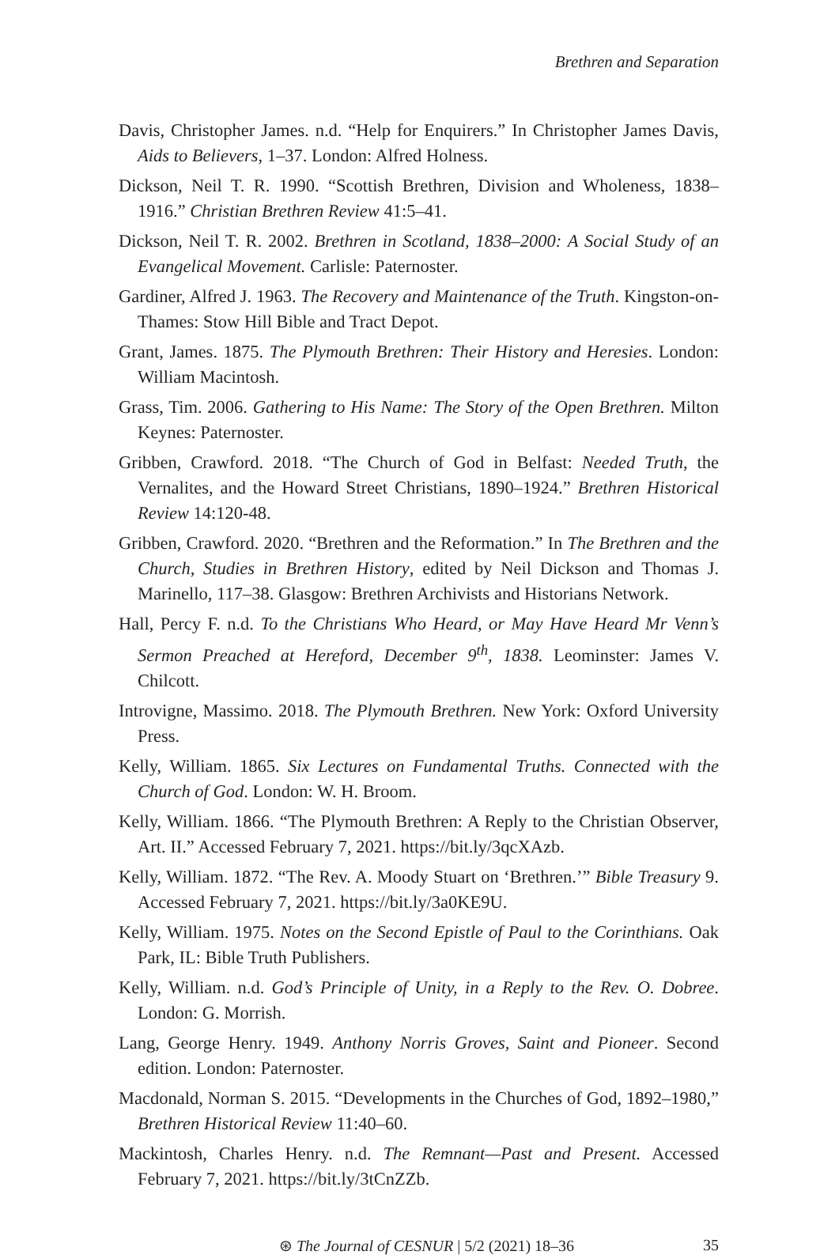Brethren and Separation
Davis, Christopher James. n.d. “Help for Enquirers.” In Christopher James Davis, Aids to Believers, 1–37. London: Alfred Holness.
Dickson, Neil T. R. 1990. “Scottish Brethren, Division and Wholeness, 1838–1916.” Christian Brethren Review 41:5–41.
Dickson, Neil T. R. 2002. Brethren in Scotland, 1838–2000: A Social Study of an Evangelical Movement. Carlisle: Paternoster.
Gardiner, Alfred J. 1963. The Recovery and Maintenance of the Truth. Kingston-on-Thames: Stow Hill Bible and Tract Depot.
Grant, James. 1875. The Plymouth Brethren: Their History and Heresies. London: William Macintosh.
Grass, Tim. 2006. Gathering to His Name: The Story of the Open Brethren. Milton Keynes: Paternoster.
Gribben, Crawford. 2018. “The Church of God in Belfast: Needed Truth, the Vernalites, and the Howard Street Christians, 1890–1924.” Brethren Historical Review 14:120-48.
Gribben, Crawford. 2020. “Brethren and the Reformation.” In The Brethren and the Church, Studies in Brethren History, edited by Neil Dickson and Thomas J. Marinello, 117–38. Glasgow: Brethren Archivists and Historians Network.
Hall, Percy F. n.d. To the Christians Who Heard, or May Have Heard Mr Venn’s Sermon Preached at Hereford, December 9<sup>th</sup>, 1838. Leominster: James V. Chilcott.
Introvigne, Massimo. 2018. The Plymouth Brethren. New York: Oxford University Press.
Kelly, William. 1865. Six Lectures on Fundamental Truths. Connected with the Church of God. London: W. H. Broom.
Kelly, William. 1866. “The Plymouth Brethren: A Reply to the Christian Observer, Art. II.” Accessed February 7, 2021. https://bit.ly/3qcXAzb.
Kelly, William. 1872. “The Rev. A. Moody Stuart on ‘Brethren.’” Bible Treasury 9. Accessed February 7, 2021. https://bit.ly/3a0KE9U.
Kelly, William. 1975. Notes on the Second Epistle of Paul to the Corinthians. Oak Park, IL: Bible Truth Publishers.
Kelly, William. n.d. God’s Principle of Unity, in a Reply to the Rev. O. Dobree. London: G. Morrish.
Lang, George Henry. 1949. Anthony Norris Groves, Saint and Pioneer. Second edition. London: Paternoster.
Macdonald, Norman S. 2015. “Developments in the Churches of God, 1892–1980,” Brethren Historical Review 11:40–60.
Mackintosh, Charles Henry. n.d. The Remnant—Past and Present. Accessed February 7, 2021. https://bit.ly/3tCnZZb.
⊛ The Journal of CESNUR | 5/2 (2021) 18–36 35